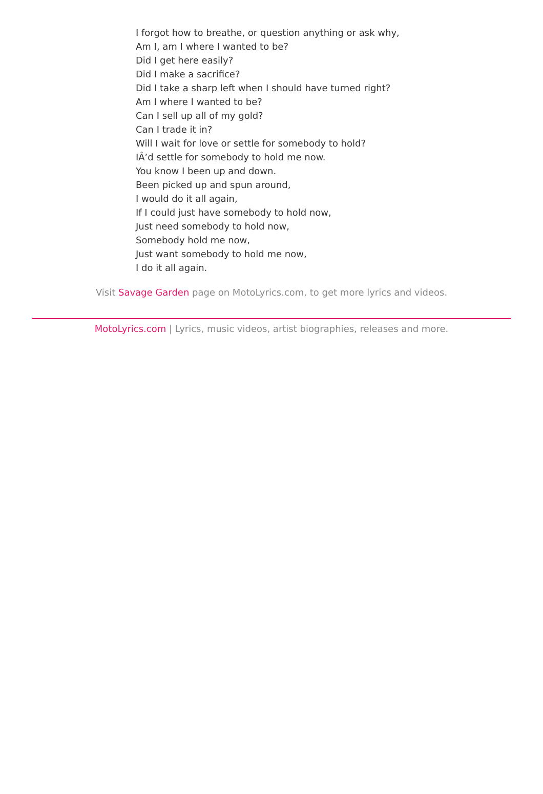I forgot how to breathe, or question anything or ask why,
Am I, am I where I wanted to be?
Did I get here easily?
Did I make a sacrifice?
Did I take a sharp left when I should have turned right?
Am I where I wanted to be?
Can I sell up all of my gold?
Can I trade it in?
Will I wait for love or settle for somebody to hold?
IÂ’d settle for somebody to hold me now.
You know I been up and down.
Been picked up and spun around,
I would do it all again,
If I could just have somebody to hold now,
Just need somebody to hold now,
Somebody hold me now,
Just want somebody to hold me now,
I do it all again.
Visit Savage Garden page on MotoLyrics.com, to get more lyrics and videos.
MotoLyrics.com | Lyrics, music videos, artist biographies, releases and more.